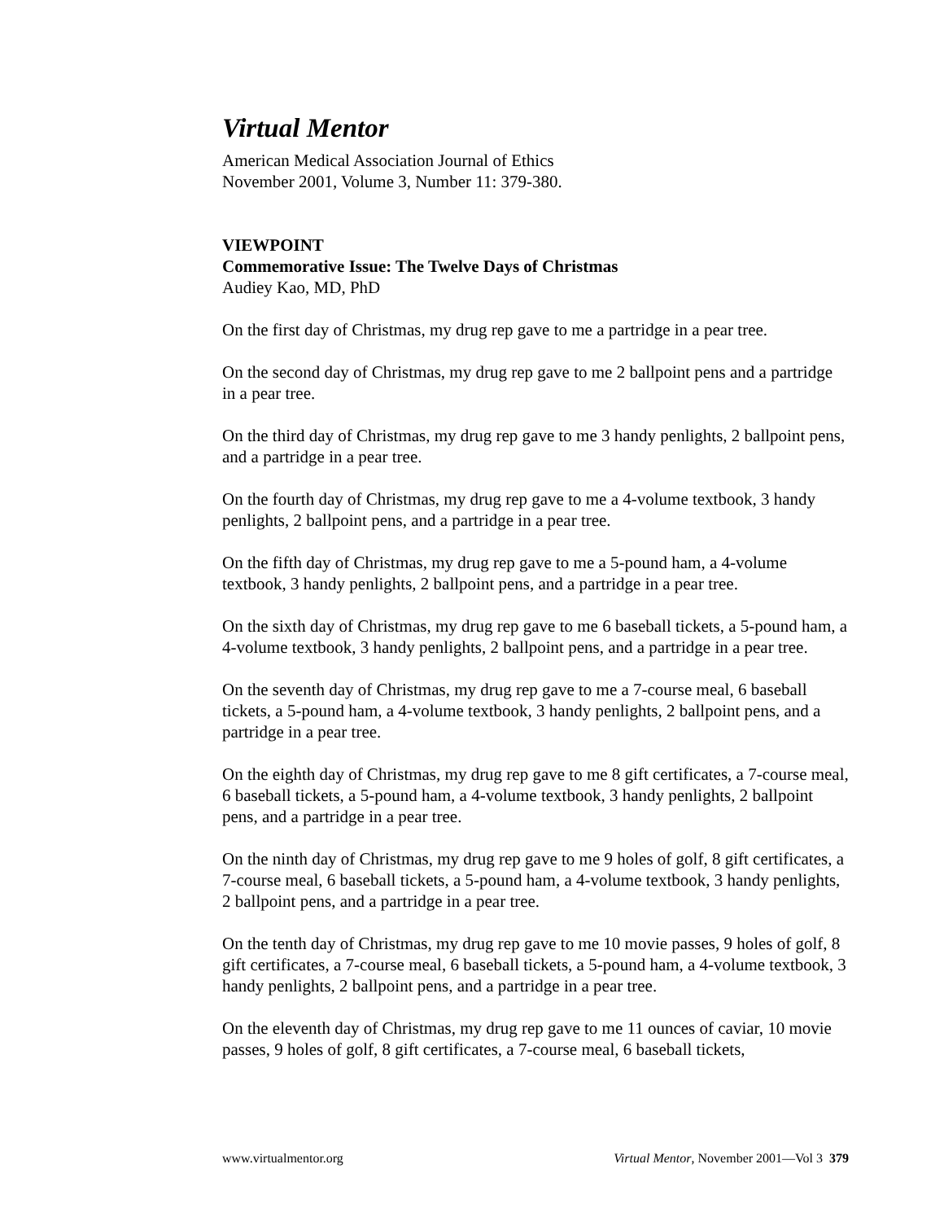Virtual Mentor
American Medical Association Journal of Ethics
November 2001, Volume 3, Number 11: 379-380.
VIEWPOINT
Commemorative Issue: The Twelve Days of Christmas
Audiey Kao, MD, PhD
On the first day of Christmas, my drug rep gave to me a partridge in a pear tree.
On the second day of Christmas, my drug rep gave to me 2 ballpoint pens and a partridge in a pear tree.
On the third day of Christmas, my drug rep gave to me 3 handy penlights, 2 ballpoint pens, and a partridge in a pear tree.
On the fourth day of Christmas, my drug rep gave to me a 4-volume textbook, 3 handy penlights, 2 ballpoint pens, and a partridge in a pear tree.
On the fifth day of Christmas, my drug rep gave to me a 5-pound ham, a 4-volume textbook, 3 handy penlights, 2 ballpoint pens, and a partridge in a pear tree.
On the sixth day of Christmas, my drug rep gave to me 6 baseball tickets, a 5-pound ham, a 4-volume textbook, 3 handy penlights, 2 ballpoint pens, and a partridge in a pear tree.
On the seventh day of Christmas, my drug rep gave to me a 7-course meal, 6 baseball tickets, a 5-pound ham, a 4-volume textbook, 3 handy penlights, 2 ballpoint pens, and a partridge in a pear tree.
On the eighth day of Christmas, my drug rep gave to me 8 gift certificates, a 7-course meal, 6 baseball tickets, a 5-pound ham, a 4-volume textbook, 3 handy penlights, 2 ballpoint pens, and a partridge in a pear tree.
On the ninth day of Christmas, my drug rep gave to me 9 holes of golf, 8 gift certificates, a 7-course meal, 6 baseball tickets, a 5-pound ham, a 4-volume textbook, 3 handy penlights, 2 ballpoint pens, and a partridge in a pear tree.
On the tenth day of Christmas, my drug rep gave to me 10 movie passes, 9 holes of golf, 8 gift certificates, a 7-course meal, 6 baseball tickets, a 5-pound ham, a 4-volume textbook, 3 handy penlights, 2 ballpoint pens, and a partridge in a pear tree.
On the eleventh day of Christmas, my drug rep gave to me 11 ounces of caviar, 10 movie passes, 9 holes of golf, 8 gift certificates, a 7-course meal, 6 baseball tickets,
www.virtualmentor.org Virtual Mentor, November 2001—Vol 3 379